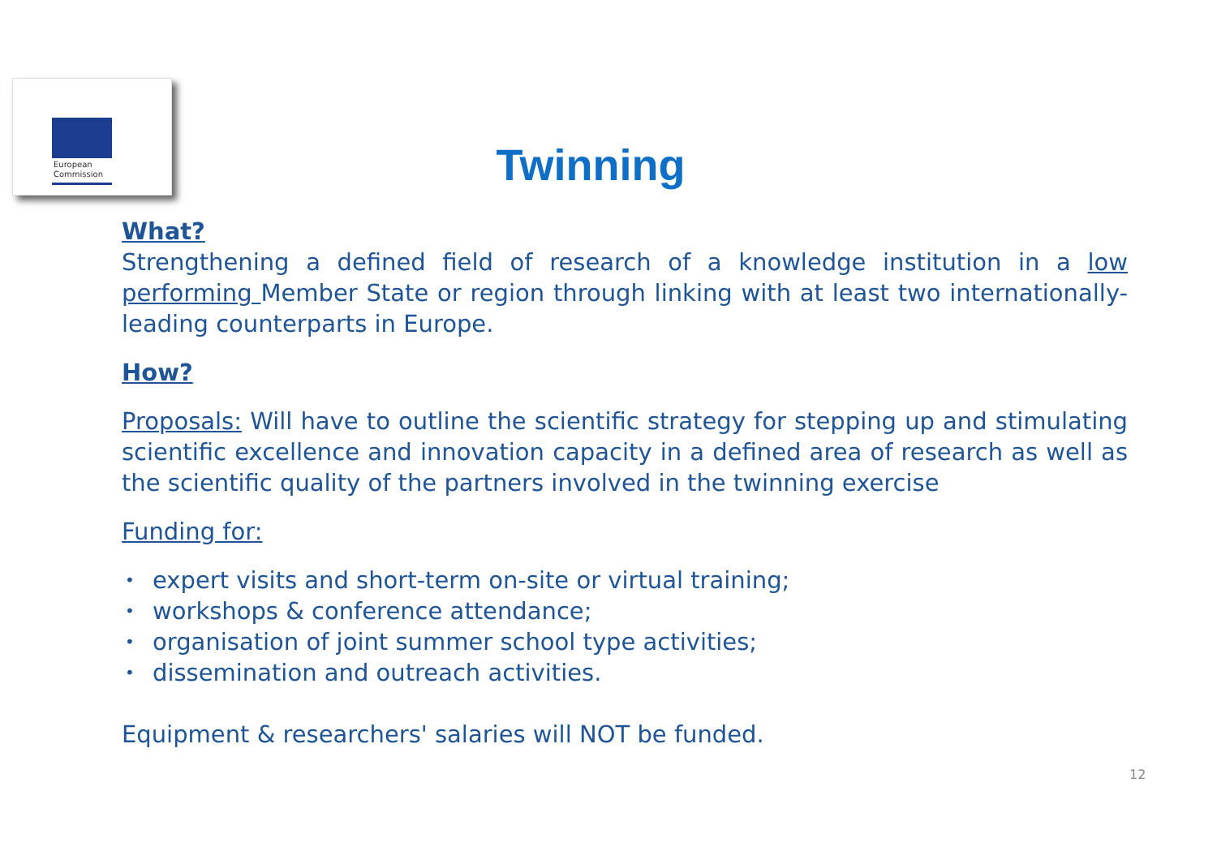European
Commission
Twinning
What?
Strengthening a defined field of research of a knowledge institution in a low performing Member State or region through linking with at least two internationally-leading counterparts in Europe.
How?
Proposals: Will have to outline the scientific strategy for stepping up and stimulating scientific excellence and innovation capacity in a defined area of research as well as the scientific quality of the partners involved in the twinning exercise
Funding for:
• expert visits and short-term on-site or virtual training;
• workshops & conference attendance;
• organisation of joint summer school type activities;
• dissemination and outreach activities.
Equipment & researchers' salaries will NOT be funded.
12